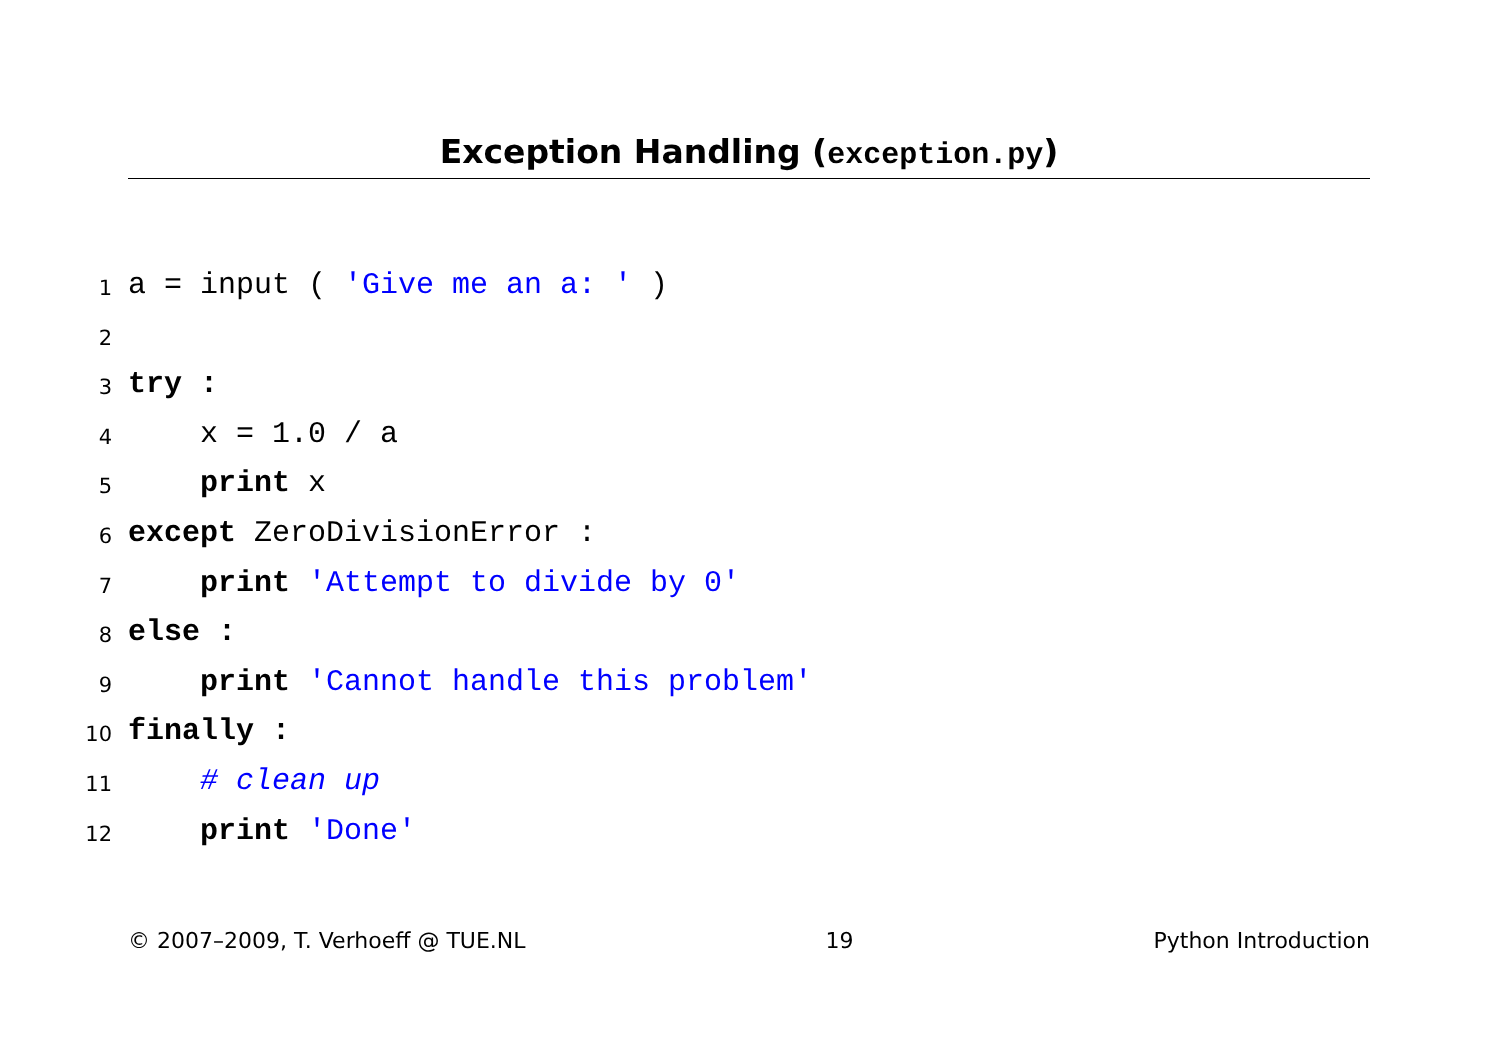Exception Handling (exception.py)
1 a = input ( 'Give me an a: ' )
2
3 try :
4 x = 1.0 / a
5 print x
6 except ZeroDivisionError :
7 print 'Attempt to divide by 0'
8 else :
9 print 'Cannot handle this problem'
10 finally :
11 # clean up
12 print 'Done'
© 2007–2009, T. Verhoeff @ TUE.NL 19 Python Introduction